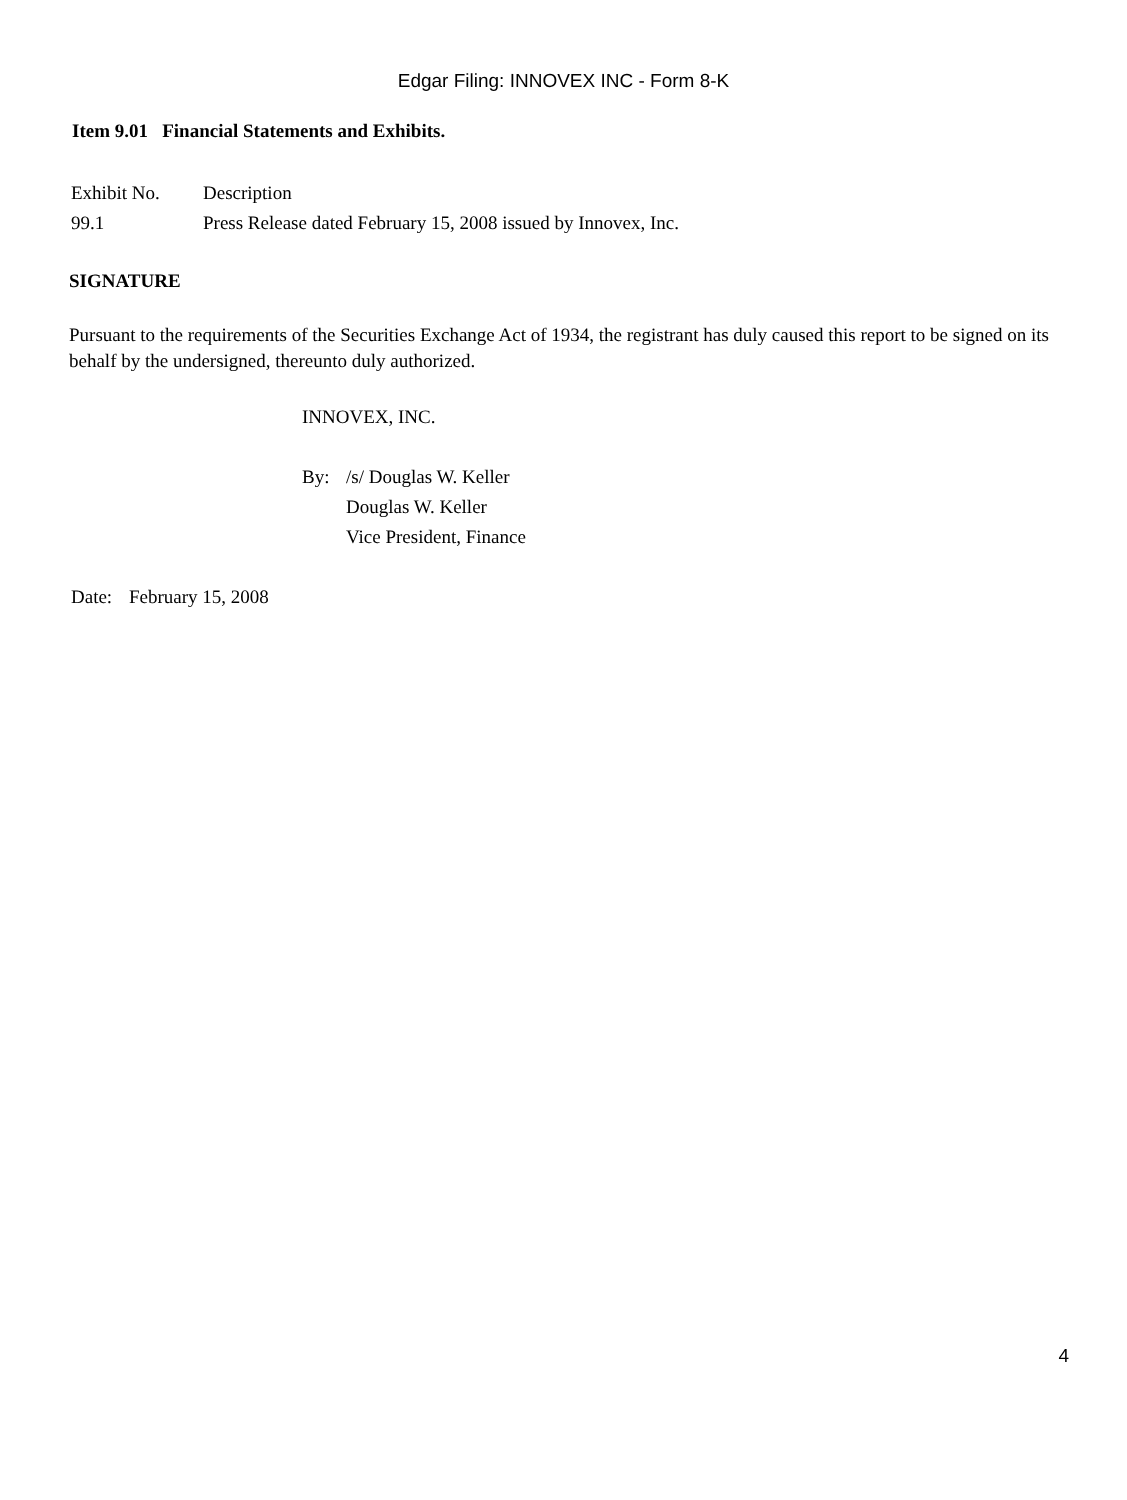Edgar Filing: INNOVEX INC - Form 8-K
Item 9.01 Financial Statements and Exhibits.
| Exhibit No. | Description |
| 99.1 | Press Release dated February 15, 2008 issued by Innovex, Inc. |
SIGNATURE
Pursuant to the requirements of the Securities Exchange Act of 1934, the registrant has duly caused this report to be signed on its behalf by the undersigned, thereunto duly authorized.
INNOVEX, INC.
| By: | /s/ Douglas W. Keller |
| | Douglas W. Keller |
| | Vice President, Finance |
| Date: | February 15, 2008 |
4